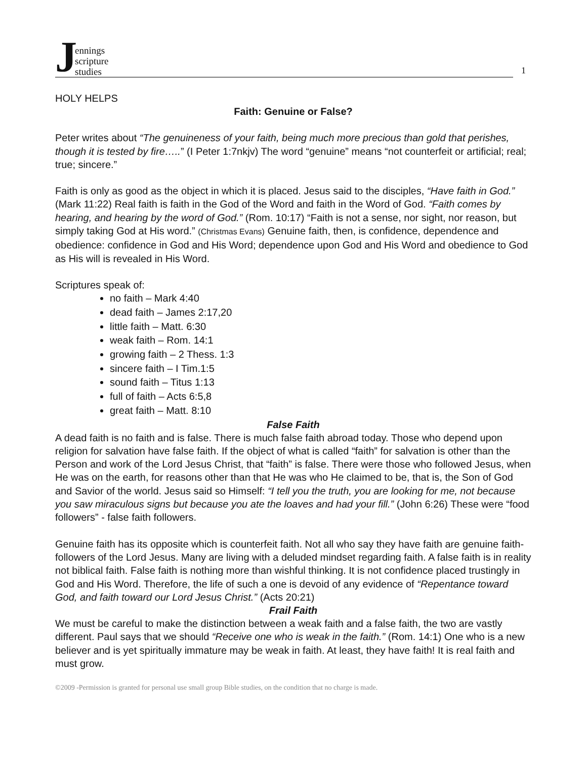Jennings
scripture
studies
1
HOLY HELPS
Faith: Genuine or False?
Peter writes about “The genuineness of your faith, being much more precious than gold that perishes, though it is tested by fire…..” (I Peter 1:7nkjv) The word “genuine” means “not counterfeit or artificial; real; true; sincere.”
Faith is only as good as the object in which it is placed. Jesus said to the disciples, “Have faith in God.” (Mark 11:22) Real faith is faith in the God of the Word and faith in the Word of God. “Faith comes by hearing, and hearing by the word of God.” (Rom. 10:17) “Faith is not a sense, nor sight, nor reason, but simply taking God at His word.” (Christmas Evans) Genuine faith, then, is confidence, dependence and obedience: confidence in God and His Word; dependence upon God and His Word and obedience to God as His will is revealed in His Word.
Scriptures speak of:
no faith – Mark 4:40
dead faith – James 2:17,20
little faith – Matt. 6:30
weak faith – Rom. 14:1
growing faith – 2 Thess. 1:3
sincere faith – I Tim.1:5
sound faith – Titus 1:13
full of faith – Acts 6:5,8
great faith – Matt. 8:10
False Faith
A dead faith is no faith and is false. There is much false faith abroad today. Those who depend upon religion for salvation have false faith. If the object of what is called “faith” for salvation is other than the Person and work of the Lord Jesus Christ, that “faith” is false. There were those who followed Jesus, when He was on the earth, for reasons other than that He was who He claimed to be, that is, the Son of God and Savior of the world. Jesus said so Himself: “I tell you the truth, you are looking for me, not because you saw miraculous signs but because you ate the loaves and had your fill.” (John 6:26) These were “food followers” - false faith followers.
Genuine faith has its opposite which is counterfeit faith. Not all who say they have faith are genuine faith-followers of the Lord Jesus. Many are living with a deluded mindset regarding faith. A false faith is in reality not biblical faith. False faith is nothing more than wishful thinking. It is not confidence placed trustingly in God and His Word. Therefore, the life of such a one is devoid of any evidence of “Repentance toward God, and faith toward our Lord Jesus Christ.” (Acts 20:21)
Frail Faith
We must be careful to make the distinction between a weak faith and a false faith, the two are vastly different. Paul says that we should “Receive one who is weak in the faith.” (Rom. 14:1) One who is a new believer and is yet spiritually immature may be weak in faith. At least, they have faith! It is real faith and must grow.
©2009 -Permission is granted for personal use small group Bible studies, on the condition that no charge is made.